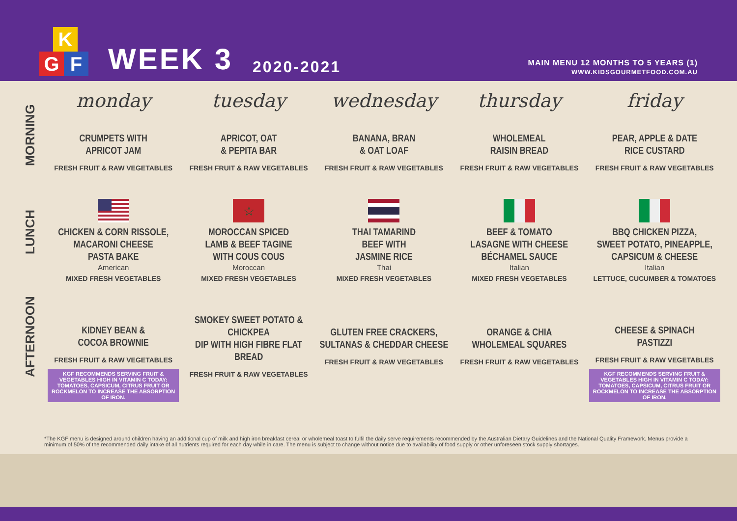K
G F
WEEK 3
2020-2021
MAIN MENU 12 MONTHS TO 5 YEARS (1)
WWW.KIDSGOURMETFOOD.COM.AU
| | monday | tuesday | wednesday | thursday | friday |
| --- | --- | --- | --- | --- | --- |
| MORNING | CRUMPETS WITH APRICOT JAM FRESH FRUIT & RAW VEGETABLES | APRICOT, OAT & PEPITA BAR FRESH FRUIT & RAW VEGETABLES | BANANA, BRAN & OAT LOAF FRESH FRUIT & RAW VEGETABLES | WHOLEMEAL RAISIN BREAD FRESH FRUIT & RAW VEGETABLES | PEAR, APPLE & DATE RICE CUSTARD FRESH FRUIT & RAW VEGETABLES |
| LUNCH | CHICKEN & CORN RISSOLE, MACARONI CHEESE PASTA BAKE American MIXED FRESH VEGETABLES | ☆ MOROCCAN SPICED LAMB & BEEF TAGINE WITH COUS COUS Moroccan MIXED FRESH VEGETABLES | THAI TAMARIND BEEF WITH JASMINE RICE Thai MIXED FRESH VEGETABLES | BEEF & TOMATO LASAGNE WITH CHEESE BÉCHAMEL SAUCE Italian MIXED FRESH VEGETABLES | BBQ CHICKEN PIZZA, SWEET POTATO, PINEAPPLE, CAPSICUM & CHEESE Italian LETTUCE, CUCUMBER & TOMATOES |
| AFTERNOON | KIDNEY BEAN & COCOA BROWNIE FRESH FRUIT & RAW VEGETABLES KGF RECOMMENDS SERVING FRUIT & VEGETABLES HIGH IN VITAMIN C TODAY: TOMATOES, CAPSICUM, CITRUS FRUIT OR ROCKMELON TO INCREASE THE ABSORPTION OF IRON. | SMOKEY SWEET POTATO & CHICKPEA DIP WITH HIGH FIBRE FLAT BREAD FRESH FRUIT & RAW VEGETABLES | GLUTEN FREE CRACKERS, SULTANAS & CHEDDAR CHEESE FRESH FRUIT & RAW VEGETABLES | ORANGE & CHIA WHOLEMEAL SQUARES FRESH FRUIT & RAW VEGETABLES | CHEESE & SPINACH PASTIZZI FRESH FRUIT & RAW VEGETABLES KGF RECOMMENDS SERVING FRUIT & VEGETABLES HIGH IN VITAMIN C TODAY: TOMATOES, CAPSICUM, CITRUS FRUIT OR ROCKMELON TO INCREASE THE ABSORPTION OF IRON. |
*The KGF menu is designed around children having an additional cup of milk and high iron breakfast cereal or wholemeal toast to fulfil the daily serve requirements recommended by the Australian Dietary Guidelines and the National Quality Framework. Menus provide a minimum of 50% of the recommended daily intake of all nutrients required for each day while in care. The menu is subject to change without notice due to availability of food supply or other unforeseen stock supply shortages.